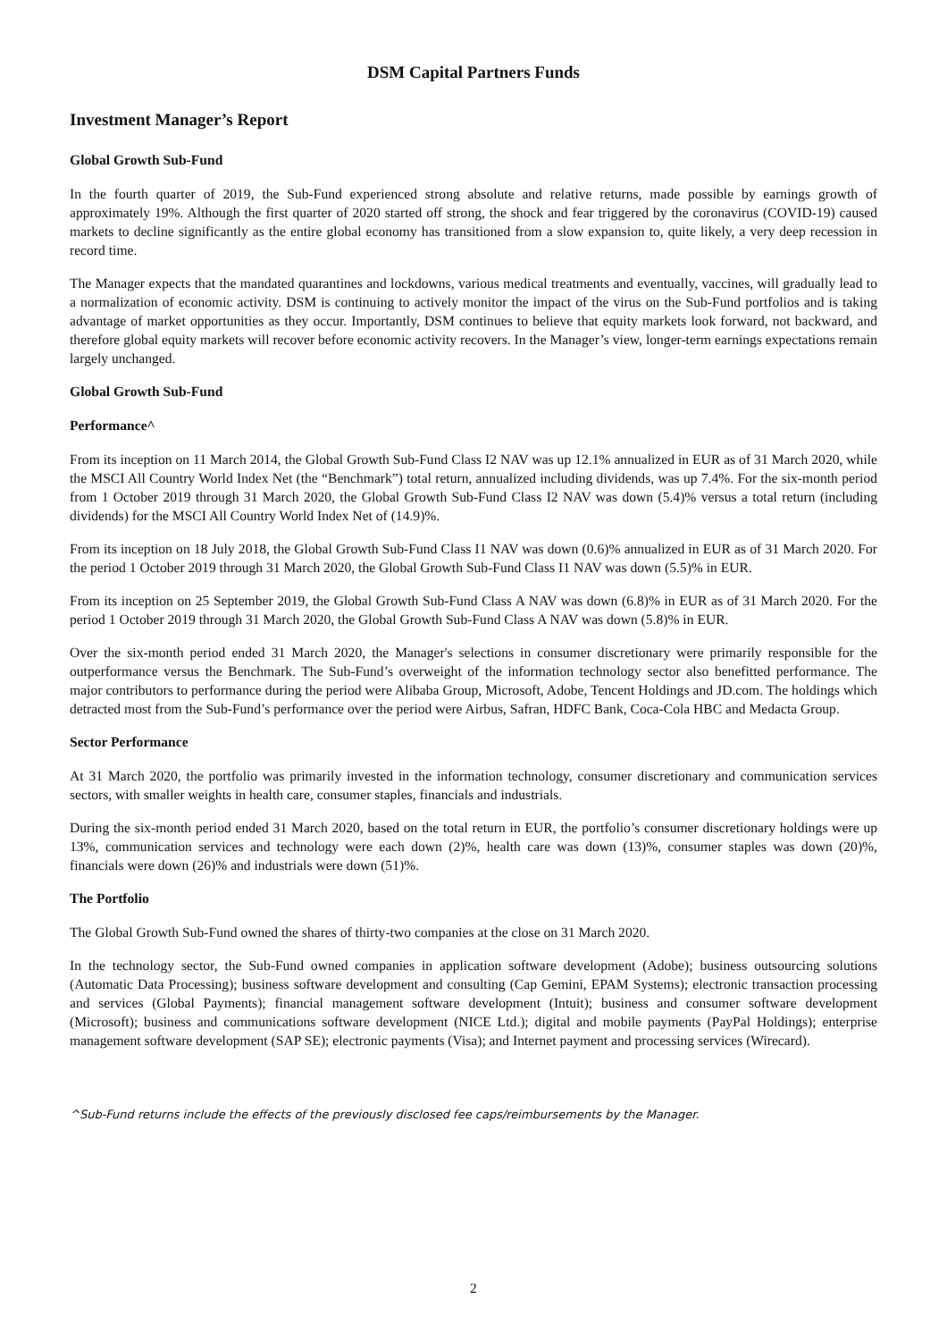DSM Capital Partners Funds
Investment Manager’s Report
Global Growth Sub-Fund
In the fourth quarter of 2019, the Sub-Fund experienced strong absolute and relative returns, made possible by earnings growth of approximately 19%. Although the first quarter of 2020 started off strong, the shock and fear triggered by the coronavirus (COVID-19) caused markets to decline significantly as the entire global economy has transitioned from a slow expansion to, quite likely, a very deep recession in record time.
The Manager expects that the mandated quarantines and lockdowns, various medical treatments and eventually, vaccines, will gradually lead to a normalization of economic activity. DSM is continuing to actively monitor the impact of the virus on the Sub-Fund portfolios and is taking advantage of market opportunities as they occur. Importantly, DSM continues to believe that equity markets look forward, not backward, and therefore global equity markets will recover before economic activity recovers. In the Manager’s view, longer-term earnings expectations remain largely unchanged.
Global Growth Sub-Fund
Performance^
From its inception on 11 March 2014, the Global Growth Sub-Fund Class I2 NAV was up 12.1% annualized in EUR as of 31 March 2020, while the MSCI All Country World Index Net (the “Benchmark”) total return, annualized including dividends, was up 7.4%. For the six-month period from 1 October 2019 through 31 March 2020, the Global Growth Sub-Fund Class I2 NAV was down (5.4)% versus a total return (including dividends) for the MSCI All Country World Index Net of (14.9)%.
From its inception on 18 July 2018, the Global Growth Sub-Fund Class I1 NAV was down (0.6)% annualized in EUR as of 31 March 2020. For the period 1 October 2019 through 31 March 2020, the Global Growth Sub-Fund Class I1 NAV was down (5.5)% in EUR.
From its inception on 25 September 2019, the Global Growth Sub-Fund Class A NAV was down (6.8)% in EUR as of 31 March 2020. For the period 1 October 2019 through 31 March 2020, the Global Growth Sub-Fund Class A NAV was down (5.8)% in EUR.
Over the six-month period ended 31 March 2020, the Manager's selections in consumer discretionary were primarily responsible for the outperformance versus the Benchmark. The Sub-Fund’s overweight of the information technology sector also benefitted performance. The major contributors to performance during the period were Alibaba Group, Microsoft, Adobe, Tencent Holdings and JD.com. The holdings which detracted most from the Sub-Fund’s performance over the period were Airbus, Safran, HDFC Bank, Coca-Cola HBC and Medacta Group.
Sector Performance
At 31 March 2020, the portfolio was primarily invested in the information technology, consumer discretionary and communication services sectors, with smaller weights in health care, consumer staples, financials and industrials.
During the six-month period ended 31 March 2020, based on the total return in EUR, the portfolio’s consumer discretionary holdings were up 13%, communication services and technology were each down (2)%, health care was down (13)%, consumer staples was down (20)%, financials were down (26)% and industrials were down (51)%.
The Portfolio
The Global Growth Sub-Fund owned the shares of thirty-two companies at the close on 31 March 2020.
In the technology sector, the Sub-Fund owned companies in application software development (Adobe); business outsourcing solutions (Automatic Data Processing); business software development and consulting (Cap Gemini, EPAM Systems); electronic transaction processing and services (Global Payments); financial management software development (Intuit); business and consumer software development (Microsoft); business and communications software development (NICE Ltd.); digital and mobile payments (PayPal Holdings); enterprise management software development (SAP SE); electronic payments (Visa); and Internet payment and processing services (Wirecard).
^Sub-Fund returns include the effects of the previously disclosed fee caps/reimbursements by the Manager.
2